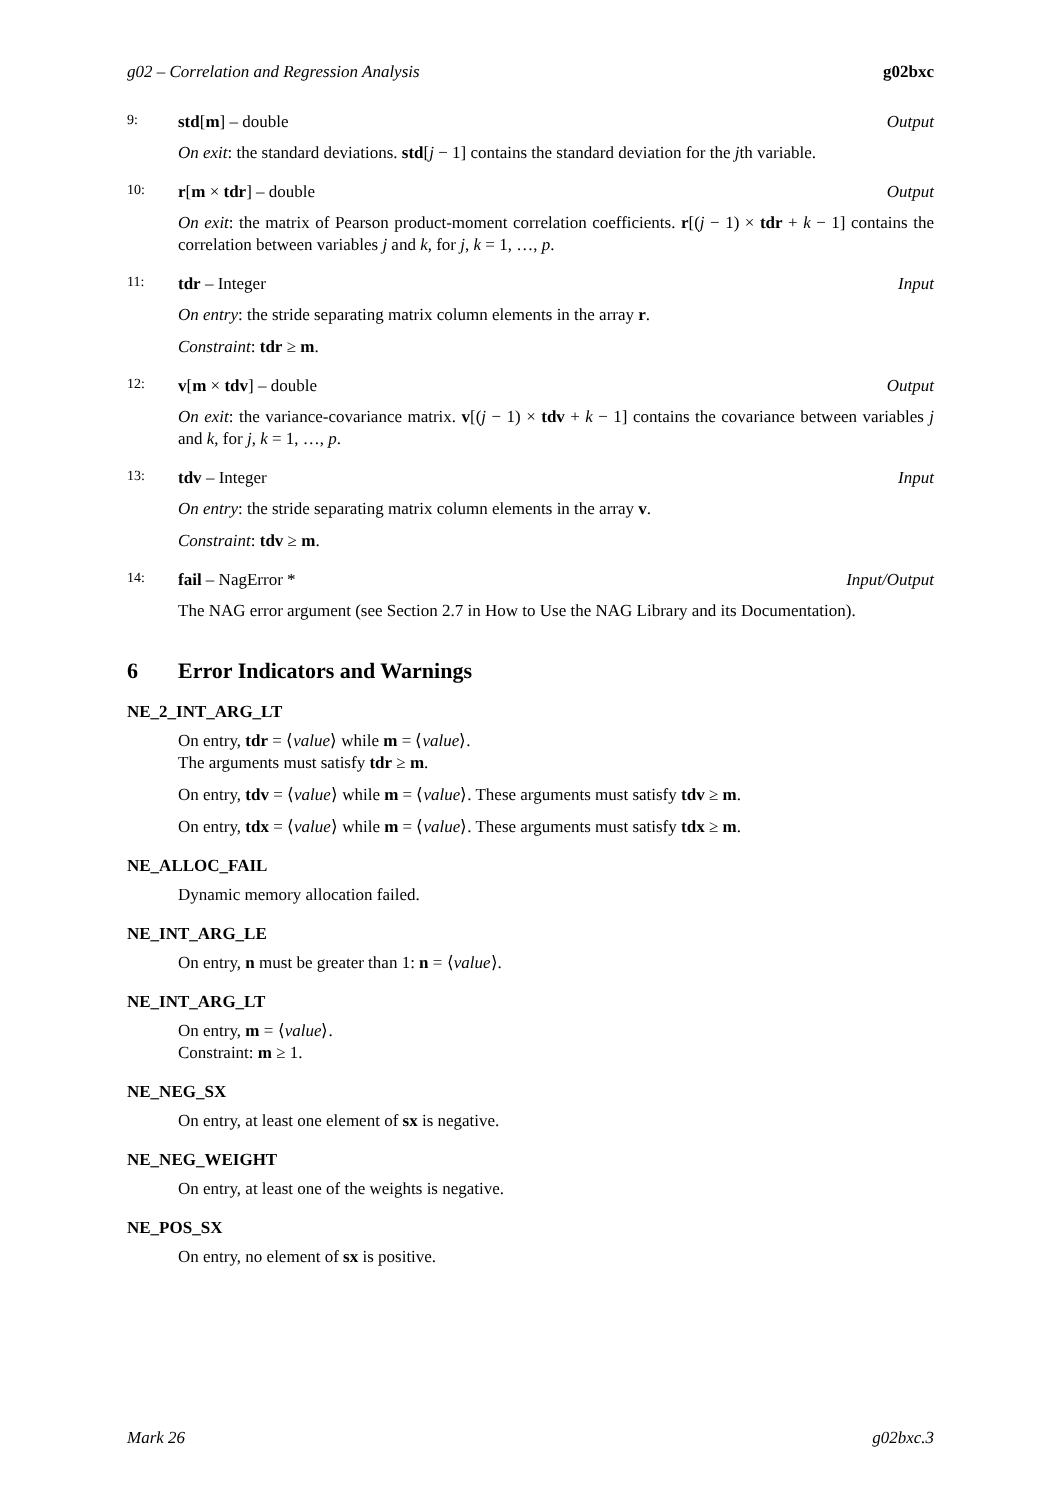g02 – Correlation and Regression Analysis g02bxc
9: std[m] – double Output
On exit: the standard deviations. std[j − 1] contains the standard deviation for the jth variable.
10: r[m × tdr] – double Output
On exit: the matrix of Pearson product-moment correlation coefficients. r[(j − 1) × tdr + k − 1] contains the correlation between variables j and k, for j, k = 1, …, p.
11: tdr – Integer Input
On entry: the stride separating matrix column elements in the array r.
Constraint: tdr ≥ m.
12: v[m × tdv] – double Output
On exit: the variance-covariance matrix. v[(j − 1) × tdv + k − 1] contains the covariance between variables j and k, for j, k = 1, …, p.
13: tdv – Integer Input
On entry: the stride separating matrix column elements in the array v.
Constraint: tdv ≥ m.
14: fail – NagError * Input/Output
The NAG error argument (see Section 2.7 in How to Use the NAG Library and its Documentation).
6 Error Indicators and Warnings
NE_2_INT_ARG_LT
On entry, tdr = ⟨value⟩ while m = ⟨value⟩.
The arguments must satisfy tdr ≥ m.
On entry, tdv = ⟨value⟩ while m = ⟨value⟩. These arguments must satisfy tdv ≥ m.
On entry, tdx = ⟨value⟩ while m = ⟨value⟩. These arguments must satisfy tdx ≥ m.
NE_ALLOC_FAIL
Dynamic memory allocation failed.
NE_INT_ARG_LE
On entry, n must be greater than 1: n = ⟨value⟩.
NE_INT_ARG_LT
On entry, m = ⟨value⟩.
Constraint: m ≥ 1.
NE_NEG_SX
On entry, at least one element of sx is negative.
NE_NEG_WEIGHT
On entry, at least one of the weights is negative.
NE_POS_SX
On entry, no element of sx is positive.
Mark 26 g02bxc.3